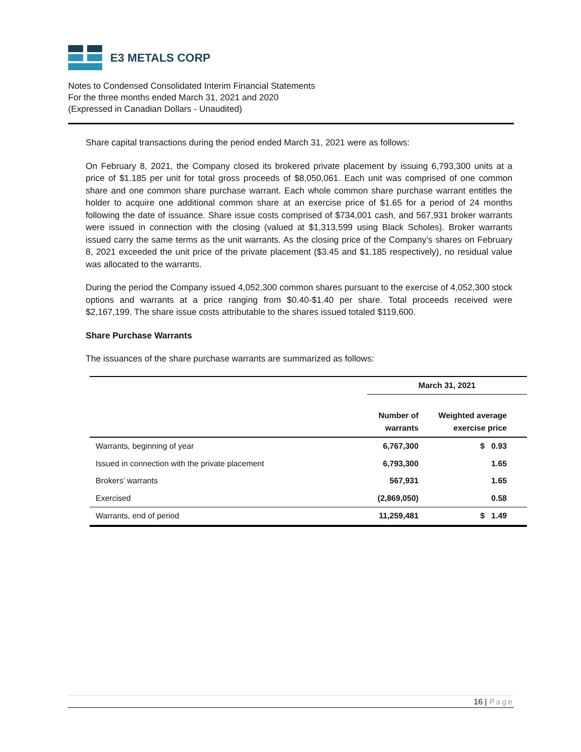E3 METALS CORP
Notes to Condensed Consolidated Interim Financial Statements
For the three months ended March 31, 2021 and 2020
(Expressed in Canadian Dollars - Unaudited)
Share capital transactions during the period ended March 31, 2021 were as follows:
On February 8, 2021, the Company closed its brokered private placement by issuing 6,793,300 units at a price of $1.185 per unit for total gross proceeds of $8,050,061. Each unit was comprised of one common share and one common share purchase warrant. Each whole common share purchase warrant entitles the holder to acquire one additional common share at an exercise price of $1.65 for a period of 24 months following the date of issuance. Share issue costs comprised of $734,001 cash, and 567,931 broker warrants were issued in connection with the closing (valued at $1,313,599 using Black Scholes). Broker warrants issued carry the same terms as the unit warrants. As the closing price of the Company’s shares on February 8, 2021 exceeded the unit price of the private placement ($3.45 and $1.185 respectively), no residual value was allocated to the warrants.
During the period the Company issued 4,052,300 common shares pursuant to the exercise of 4,052,300 stock options and warrants at a price ranging from $0.40-$1.40 per share. Total proceeds received were $2,167,199. The share issue costs attributable to the shares issued totaled $119,600.
Share Purchase Warrants
The issuances of the share purchase warrants are summarized as follows:
| | March 31, 2021 | |
| --- | --- | --- |
| | Number of warrants | Weighted average exercise price |
| Warrants, beginning of year | 6,767,300 | $ 0.93 |
| Issued in connection with the private placement | 6,793,300 | 1.65 |
| Brokers’ warrants | 567,931 | 1.65 |
| Exercised | (2,869,050) | 0.58 |
| Warrants, end of period | 11,259,481 | $ 1.49 |
16 | Page